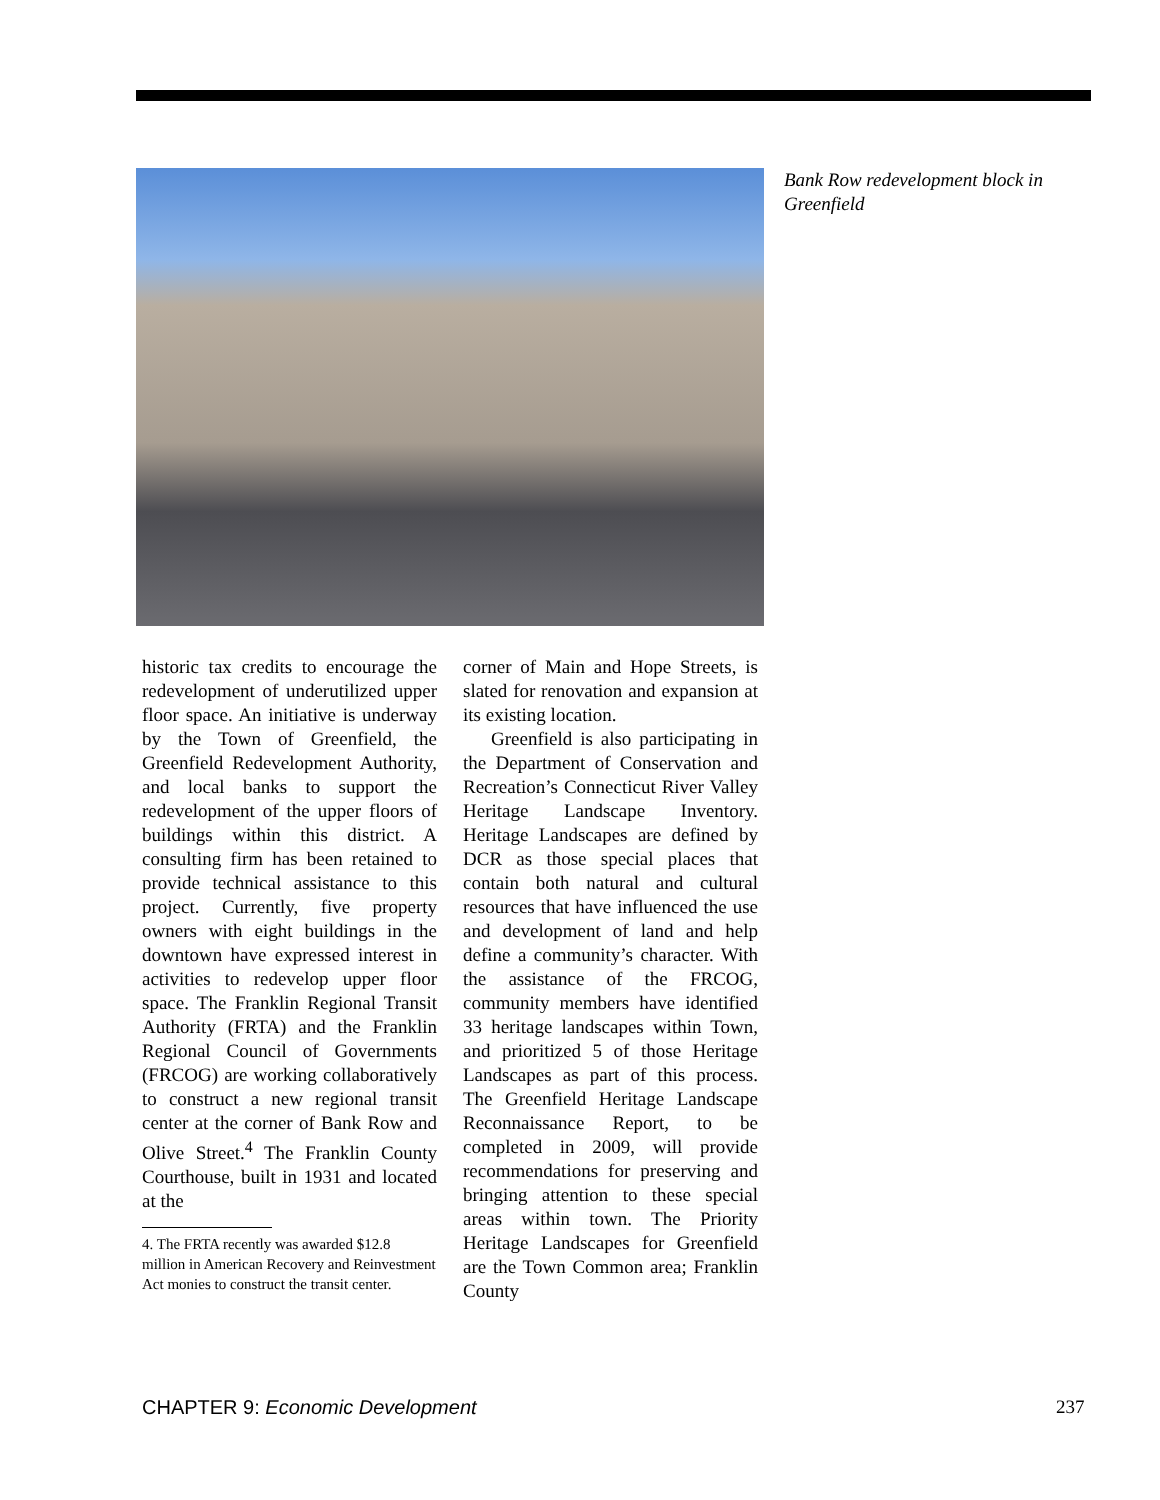Bank Row redevelopment block in Greenfield
historic tax credits to encourage the redevelopment of underutilized upper floor space. An initiative is underway by the Town of Greenfield, the Greenfield Redevelopment Authority, and local banks to support the redevelopment of the upper floors of buildings within this district. A consulting firm has been retained to provide technical assistance to this project. Currently, five property owners with eight buildings in the downtown have expressed interest in activities to redevelop upper floor space. The Franklin Regional Transit Authority (FRTA) and the Franklin Regional Council of Governments (FRCOG) are working collaboratively to construct a new regional transit center at the corner of Bank Row and Olive Street.<sup>4</sup> The Franklin County Courthouse, built in 1931 and located at the
4. The FRTA recently was awarded $12.8 million in American Recovery and Reinvestment Act monies to construct the transit center.
corner of Main and Hope Streets, is slated for renovation and expansion at its existing location.
Greenfield is also participating in the Department of Conservation and Recreation’s Connecticut River Valley Heritage Landscape Inventory. Heritage Landscapes are defined by DCR as those special places that contain both natural and cultural resources that have influenced the use and development of land and help define a community’s character. With the assistance of the FRCOG, community members have identified 33 heritage landscapes within Town, and prioritized 5 of those Heritage Landscapes as part of this process. The Greenfield Heritage Landscape Reconnaissance Report, to be completed in 2009, will provide recommendations for preserving and bringing attention to these special areas within town. The Priority Heritage Landscapes for Greenfield are the Town Common area; Franklin County
CHAPTER 9: Economic Development
237